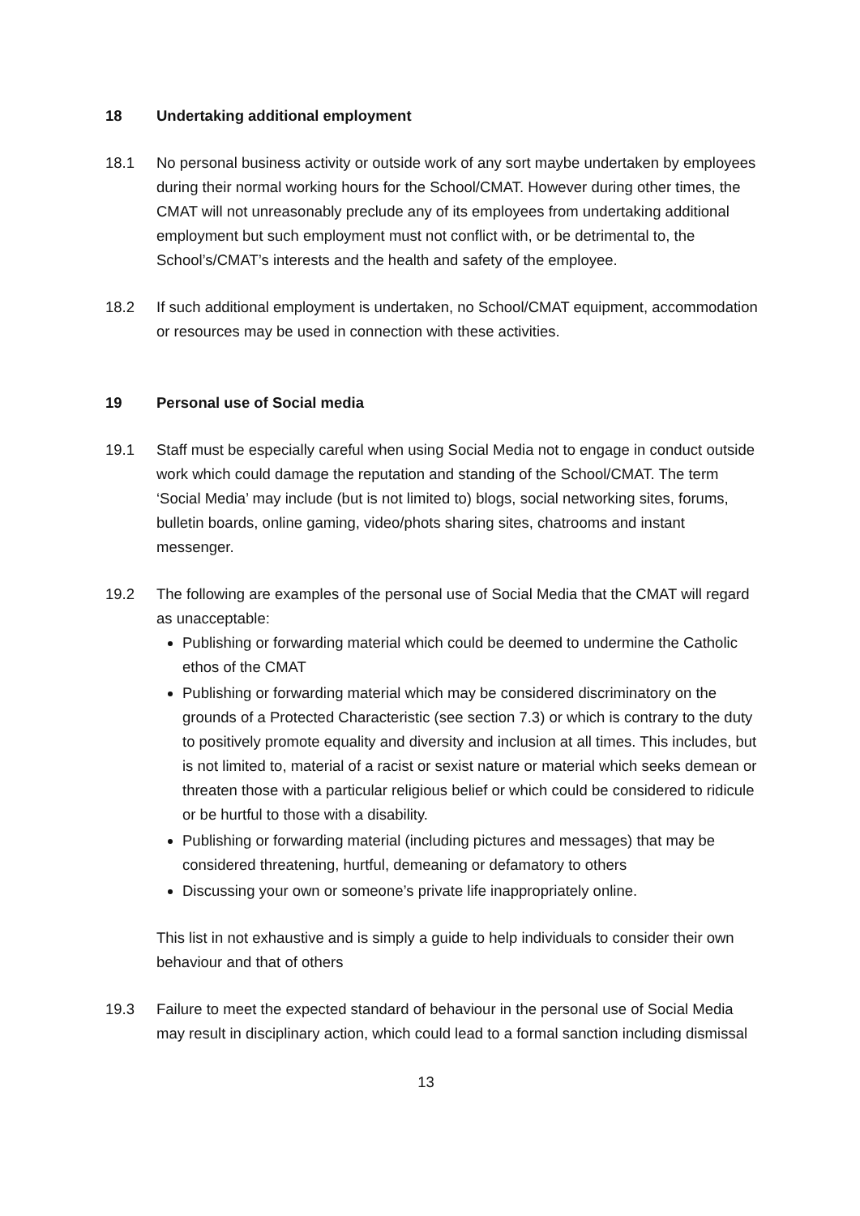18 Undertaking additional employment
18.1 No personal business activity or outside work of any sort maybe undertaken by employees during their normal working hours for the School/CMAT. However during other times, the CMAT will not unreasonably preclude any of its employees from undertaking additional employment but such employment must not conflict with, or be detrimental to, the School’s/CMAT’s interests and the health and safety of the employee.
18.2 If such additional employment is undertaken, no School/CMAT equipment, accommodation or resources may be used in connection with these activities.
19 Personal use of Social media
19.1 Staff must be especially careful when using Social Media not to engage in conduct outside work which could damage the reputation and standing of the School/CMAT. The term ‘Social Media’ may include (but is not limited to) blogs, social networking sites, forums, bulletin boards, online gaming, video/phots sharing sites, chatrooms and instant messenger.
19.2 The following are examples of the personal use of Social Media that the CMAT will regard as unacceptable:
Publishing or forwarding material which could be deemed to undermine the Catholic ethos of the CMAT
Publishing or forwarding material which may be considered discriminatory on the grounds of a Protected Characteristic (see section 7.3) or which is contrary to the duty to positively promote equality and diversity and inclusion at all times. This includes, but is not limited to, material of a racist or sexist nature or material which seeks demean or threaten those with a particular religious belief or which could be considered to ridicule or be hurtful to those with a disability.
Publishing or forwarding material (including pictures and messages) that may be considered threatening, hurtful, demeaning or defamatory to others
Discussing your own or someone’s private life inappropriately online.
This list in not exhaustive and is simply a guide to help individuals to consider their own behaviour and that of others
19.3 Failure to meet the expected standard of behaviour in the personal use of Social Media may result in disciplinary action, which could lead to a formal sanction including dismissal
13